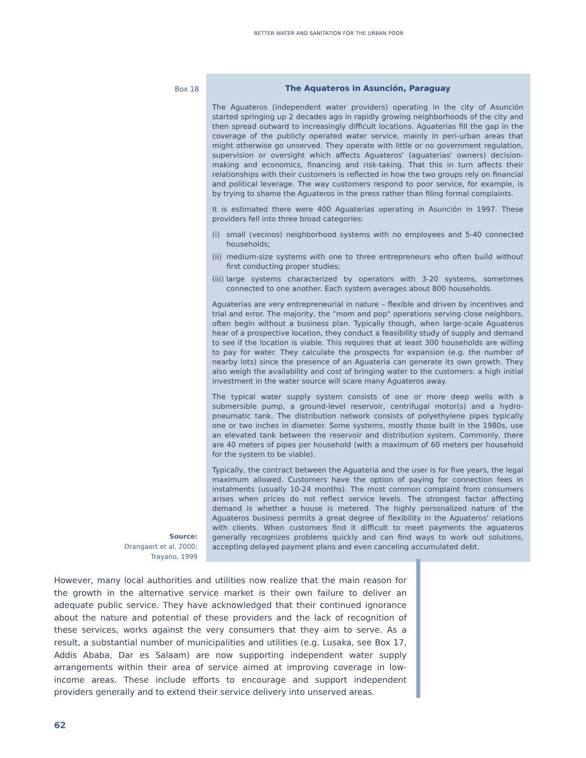BETTER WATER AND SANITATION FOR THE URBAN POOR
Box 18
Source:
Drangaert et al, 2000;
Trayano, 1999
The Aquateros in Asunción, Paraguay
The Aguateros (independent water providers) operating in the city of Asunción started springing up 2 decades ago in rapidly growing neighborhoods of the city and then spread outward to increasingly difficult locations. Aguaterias fill the gap in the coverage of the publicly operated water service, mainly in peri-urban areas that might otherwise go unserved. They operate with little or no government regulation, supervision or oversight which affects Aguateros' (aguaterias' owners) decision-making and economics, financing and risk-taking. That this in turn affects their relationships with their customers is reflected in how the two groups rely on financial and political leverage. The way customers respond to poor service, for example, is by trying to shame the Aguateros in the press rather than filing formal complaints.
It is estimated there were 400 Aguaterias operating in Asunción in 1997. These providers fell into three broad categories:
(i) small (vecinos) neighborhood systems with no employees and 5-40 connected households;
(ii)
medium-size systems with one to three entrepreneurs who often build without first conducting proper studies;
(iii)
large systems characterized by operators with 3-20 systems, sometimes connected to one another. Each system averages about 800 households.
Aguaterias are very entrepreneurial in nature – flexible and driven by incentives and trial and error. The majority, the "mom and pop" operations serving close neighbors, often begin without a business plan. Typically though, when large-scale Aguateros hear of a prospective location, they conduct a feasibility study of supply and demand to see if the location is viable. This requires that at least 300 households are willing to pay for water. They calculate the prospects for expansion (e.g. the number of nearby lots) since the presence of an Aguateria can generate its own growth. They also weigh the availability and cost of bringing water to the customers: a high initial investment in the water source will scare many Aguateros away.
The typical water supply system consists of one or more deep wells with a submersible pump, a ground-level reservoir, centrifugal motor(s) and a hydro-pneumatic tank. The distribution network consists of polyethylene pipes typically one or two inches in diameter. Some systems, mostly those built in the 1980s, use an elevated tank between the reservoir and distribution system. Commonly, there are 40 meters of pipes per household (with a maximum of 60 meters per household for the system to be viable).
Typically, the contract between the Aguateria and the user is for five years, the legal maximum allowed. Customers have the option of paying for connection fees in instalments (usually 10-24 months). The most common complaint from consumers arises when prices do not reflect service levels. The strongest factor affecting demand is whether a house is metered. The highly personalized nature of the Aguateros business permits a great degree of flexibility in the Aguateros' relations with clients. When customers find it difficult to meet payments the aguateros generally recognizes problems quickly and can find ways to work out solutions, accepting delayed payment plans and even canceling accumulated debt.
However, many local authorities and utilities now realize that the main reason for the growth in the alternative service market is their own failure to deliver an adequate public service. They have acknowledged that their continued ignorance about the nature and potential of these providers and the lack of recognition of these services, works against the very consumers that they aim to serve. As a result, a substantial number of municipalities and utilities (e.g. Lusaka, see Box 17, Addis Ababa, Dar es Salaam) are now supporting independent water supply arrangements within their area of service aimed at improving coverage in low-income areas. These include efforts to encourage and support independent providers generally and to extend their service delivery into unserved areas.
62